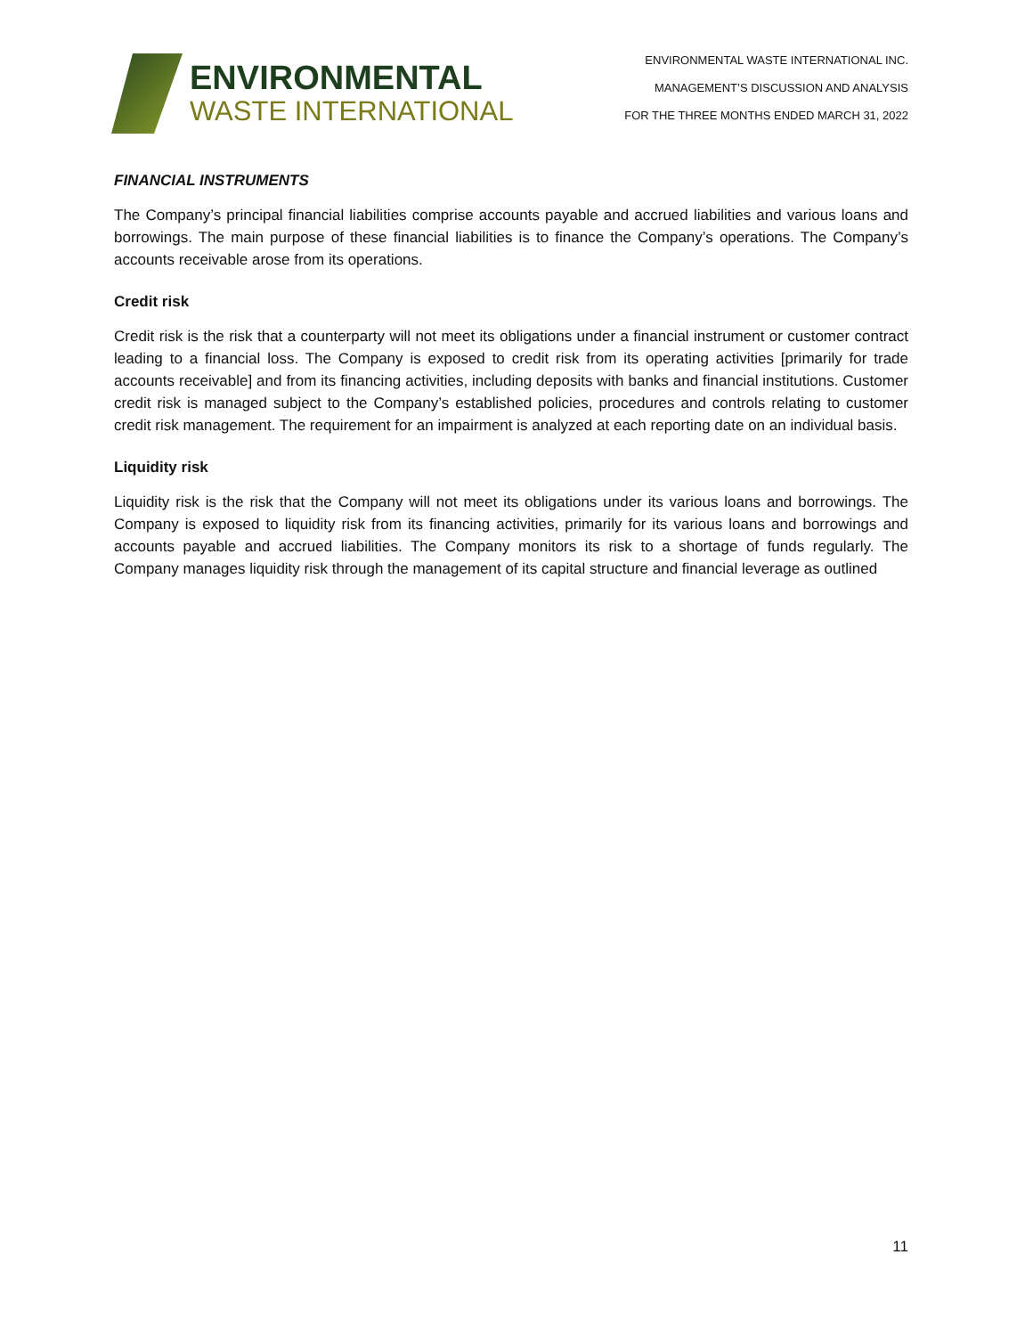ENVIRONMENTAL
WASTE INTERNATIONAL
ENVIRONMENTAL WASTE INTERNATIONAL INC.
MANAGEMENT’S DISCUSSION AND ANALYSIS
FOR THE THREE MONTHS ENDED MARCH 31, 2022
FINANCIAL INSTRUMENTS
The Company’s principal financial liabilities comprise accounts payable and accrued liabilities and various loans and borrowings. The main purpose of these financial liabilities is to finance the Company’s operations. The Company’s accounts receivable arose from its operations.
Credit risk
Credit risk is the risk that a counterparty will not meet its obligations under a financial instrument or customer contract leading to a financial loss. The Company is exposed to credit risk from its operating activities [primarily for trade accounts receivable] and from its financing activities, including deposits with banks and financial institutions. Customer credit risk is managed subject to the Company’s established policies, procedures and controls relating to customer credit risk management. The requirement for an impairment is analyzed at each reporting date on an individual basis.
Liquidity risk
Liquidity risk is the risk that the Company will not meet its obligations under its various loans and borrowings. The Company is exposed to liquidity risk from its financing activities, primarily for its various loans and borrowings and accounts payable and accrued liabilities. The Company monitors its risk to a shortage of funds regularly. The Company manages liquidity risk through the management of its capital structure and financial leverage as outlined
11